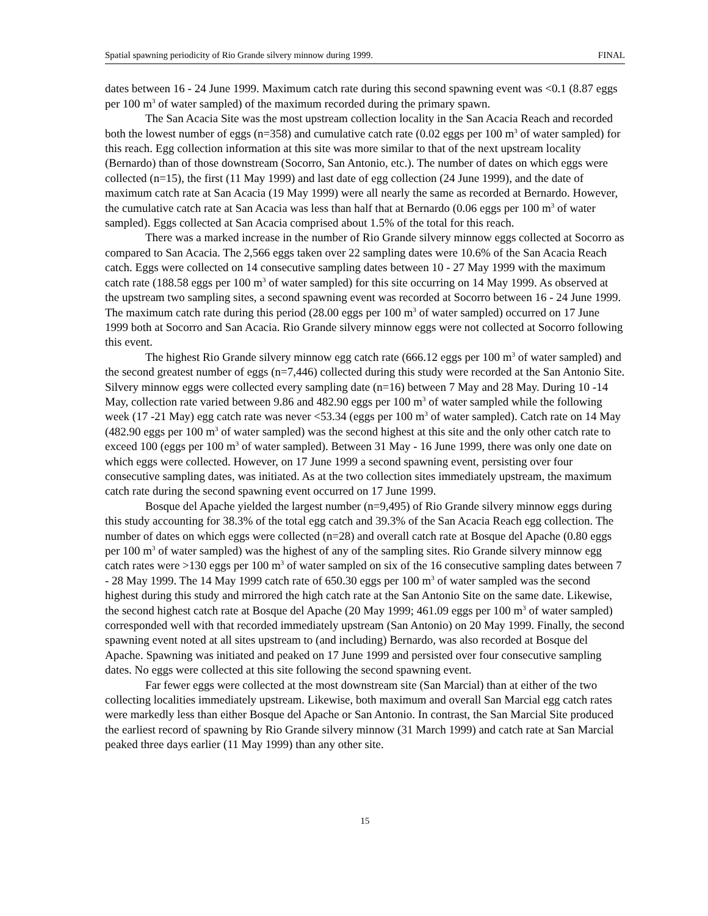Spatial spawning periodicity of Rio Grande silvery minnow during 1999. FINAL
dates between 16 - 24 June 1999. Maximum catch rate during this second spawning event was <0.1 (8.87 eggs per 100 m<sup>3</sup> of water sampled) of the maximum recorded during the primary spawn.
The San Acacia Site was the most upstream collection locality in the San Acacia Reach and recorded both the lowest number of eggs (n=358) and cumulative catch rate (0.02 eggs per 100 m<sup>3</sup> of water sampled) for this reach. Egg collection information at this site was more similar to that of the next upstream locality (Bernardo) than of those downstream (Socorro, San Antonio, etc.). The number of dates on which eggs were collected (n=15), the first (11 May 1999) and last date of egg collection (24 June 1999), and the date of maximum catch rate at San Acacia (19 May 1999) were all nearly the same as recorded at Bernardo. However, the cumulative catch rate at San Acacia was less than half that at Bernardo (0.06 eggs per 100 m<sup>3</sup> of water sampled). Eggs collected at San Acacia comprised about 1.5% of the total for this reach.
There was a marked increase in the number of Rio Grande silvery minnow eggs collected at Socorro as compared to San Acacia. The 2,566 eggs taken over 22 sampling dates were 10.6% of the San Acacia Reach catch. Eggs were collected on 14 consecutive sampling dates between 10 - 27 May 1999 with the maximum catch rate (188.58 eggs per 100 m<sup>3</sup> of water sampled) for this site occurring on 14 May 1999. As observed at the upstream two sampling sites, a second spawning event was recorded at Socorro between 16 - 24 June 1999. The maximum catch rate during this period (28.00 eggs per 100 m<sup>3</sup> of water sampled) occurred on 17 June 1999 both at Socorro and San Acacia. Rio Grande silvery minnow eggs were not collected at Socorro following this event.
The highest Rio Grande silvery minnow egg catch rate (666.12 eggs per 100 m<sup>3</sup> of water sampled) and the second greatest number of eggs (n=7,446) collected during this study were recorded at the San Antonio Site. Silvery minnow eggs were collected every sampling date (n=16) between 7 May and 28 May. During 10 -14 May, collection rate varied between 9.86 and 482.90 eggs per 100 m<sup>3</sup> of water sampled while the following week (17 -21 May) egg catch rate was never <53.34 (eggs per 100 m<sup>3</sup> of water sampled). Catch rate on 14 May (482.90 eggs per 100 m<sup>3</sup> of water sampled) was the second highest at this site and the only other catch rate to exceed 100 (eggs per 100 m<sup>3</sup> of water sampled). Between 31 May - 16 June 1999, there was only one date on which eggs were collected. However, on 17 June 1999 a second spawning event, persisting over four consecutive sampling dates, was initiated. As at the two collection sites immediately upstream, the maximum catch rate during the second spawning event occurred on 17 June 1999.
Bosque del Apache yielded the largest number (n=9,495) of Rio Grande silvery minnow eggs during this study accounting for 38.3% of the total egg catch and 39.3% of the San Acacia Reach egg collection. The number of dates on which eggs were collected (n=28) and overall catch rate at Bosque del Apache (0.80 eggs per 100 m<sup>3</sup> of water sampled) was the highest of any of the sampling sites. Rio Grande silvery minnow egg catch rates were >130 eggs per 100 m<sup>3</sup> of water sampled on six of the 16 consecutive sampling dates between 7 - 28 May 1999. The 14 May 1999 catch rate of 650.30 eggs per 100 m<sup>3</sup> of water sampled was the second highest during this study and mirrored the high catch rate at the San Antonio Site on the same date. Likewise, the second highest catch rate at Bosque del Apache (20 May 1999; 461.09 eggs per 100 m<sup>3</sup> of water sampled) corresponded well with that recorded immediately upstream (San Antonio) on 20 May 1999. Finally, the second spawning event noted at all sites upstream to (and including) Bernardo, was also recorded at Bosque del Apache. Spawning was initiated and peaked on 17 June 1999 and persisted over four consecutive sampling dates. No eggs were collected at this site following the second spawning event.
Far fewer eggs were collected at the most downstream site (San Marcial) than at either of the two collecting localities immediately upstream. Likewise, both maximum and overall San Marcial egg catch rates were markedly less than either Bosque del Apache or San Antonio. In contrast, the San Marcial Site produced the earliest record of spawning by Rio Grande silvery minnow (31 March 1999) and catch rate at San Marcial peaked three days earlier (11 May 1999) than any other site.
15